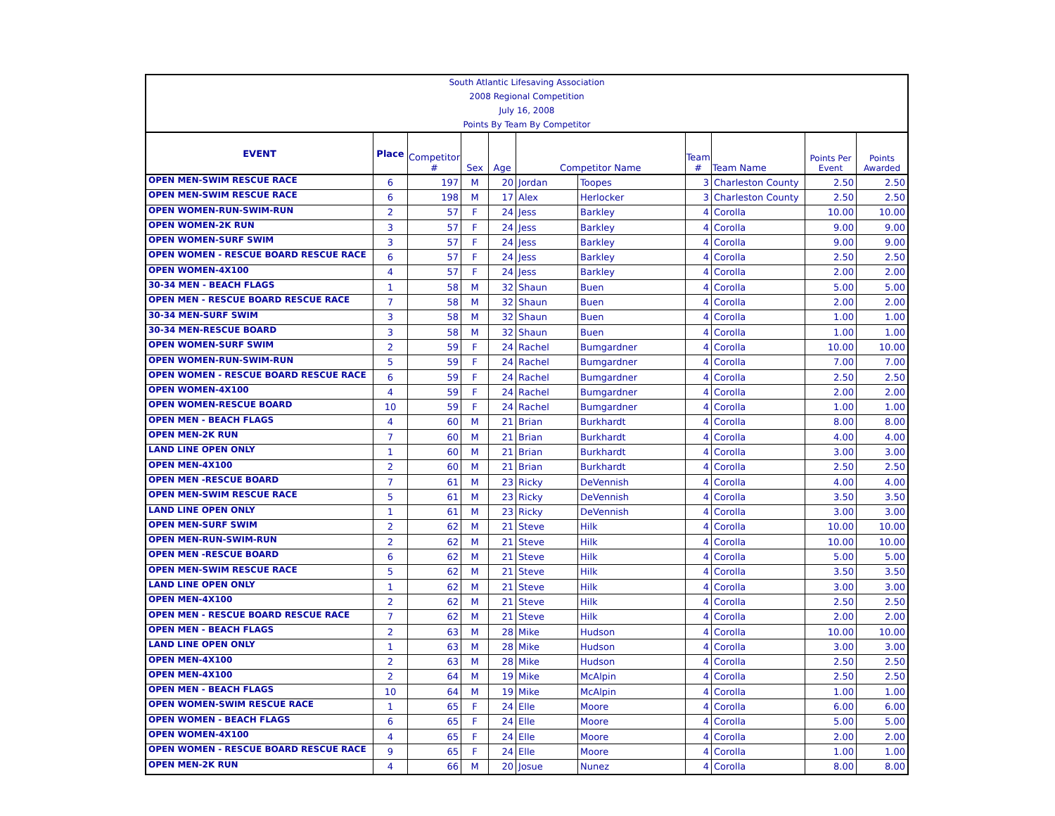| South Atlantic Lifesaving Association | | | | | | | | | | |
| 2008 Regional Competition | | | | | | | | | | |
| July 16, 2008 | | | | | | | | | | |
| Points By Team By Competitor | | | | | | | | | | |
| EVENT | Place | Competitor # | Sex | Age | Competitor Name | | Team # | Team Name | Points Per Event | Points Awarded |
| OPEN MEN-SWIM RESCUE RACE | 6 | 197 | M | 20 | Jordan | Toopes | 3 | Charleston County | 2.50 | 2.50 |
| OPEN MEN-SWIM RESCUE RACE | 6 | 198 | M | 17 | Alex | Herlocker | 3 | Charleston County | 2.50 | 2.50 |
| OPEN WOMEN-RUN-SWIM-RUN | 2 | 57 | F | 24 | Jess | Barkley | 4 | Corolla | 10.00 | 10.00 |
| OPEN WOMEN-2K RUN | 3 | 57 | F | 24 | Jess | Barkley | 4 | Corolla | 9.00 | 9.00 |
| OPEN WOMEN-SURF SWIM | 3 | 57 | F | 24 | Jess | Barkley | 4 | Corolla | 9.00 | 9.00 |
| OPEN WOMEN - RESCUE BOARD RESCUE RACE | 6 | 57 | F | 24 | Jess | Barkley | 4 | Corolla | 2.50 | 2.50 |
| OPEN WOMEN-4X100 | 4 | 57 | F | 24 | Jess | Barkley | 4 | Corolla | 2.00 | 2.00 |
| 30-34 MEN - BEACH FLAGS | 1 | 58 | M | 32 | Shaun | Buen | 4 | Corolla | 5.00 | 5.00 |
| OPEN MEN - RESCUE BOARD RESCUE RACE | 7 | 58 | M | 32 | Shaun | Buen | 4 | Corolla | 2.00 | 2.00 |
| 30-34 MEN-SURF SWIM | 3 | 58 | M | 32 | Shaun | Buen | 4 | Corolla | 1.00 | 1.00 |
| 30-34 MEN-RESCUE BOARD | 3 | 58 | M | 32 | Shaun | Buen | 4 | Corolla | 1.00 | 1.00 |
| OPEN WOMEN-SURF SWIM | 2 | 59 | F | 24 | Rachel | Bumgardner | 4 | Corolla | 10.00 | 10.00 |
| OPEN WOMEN-RUN-SWIM-RUN | 5 | 59 | F | 24 | Rachel | Bumgardner | 4 | Corolla | 7.00 | 7.00 |
| OPEN WOMEN - RESCUE BOARD RESCUE RACE | 6 | 59 | F | 24 | Rachel | Bumgardner | 4 | Corolla | 2.50 | 2.50 |
| OPEN WOMEN-4X100 | 4 | 59 | F | 24 | Rachel | Bumgardner | 4 | Corolla | 2.00 | 2.00 |
| OPEN WOMEN-RESCUE BOARD | 10 | 59 | F | 24 | Rachel | Bumgardner | 4 | Corolla | 1.00 | 1.00 |
| OPEN MEN - BEACH FLAGS | 4 | 60 | M | 21 | Brian | Burkhardt | 4 | Corolla | 8.00 | 8.00 |
| OPEN MEN-2K RUN | 7 | 60 | M | 21 | Brian | Burkhardt | 4 | Corolla | 4.00 | 4.00 |
| LAND LINE OPEN ONLY | 1 | 60 | M | 21 | Brian | Burkhardt | 4 | Corolla | 3.00 | 3.00 |
| OPEN MEN-4X100 | 2 | 60 | M | 21 | Brian | Burkhardt | 4 | Corolla | 2.50 | 2.50 |
| OPEN MEN -RESCUE BOARD | 7 | 61 | M | 23 | Ricky | DeVennish | 4 | Corolla | 4.00 | 4.00 |
| OPEN MEN-SWIM RESCUE RACE | 5 | 61 | M | 23 | Ricky | DeVennish | 4 | Corolla | 3.50 | 3.50 |
| LAND LINE OPEN ONLY | 1 | 61 | M | 23 | Ricky | DeVennish | 4 | Corolla | 3.00 | 3.00 |
| OPEN MEN-SURF SWIM | 2 | 62 | M | 21 | Steve | Hilk | 4 | Corolla | 10.00 | 10.00 |
| OPEN MEN-RUN-SWIM-RUN | 2 | 62 | M | 21 | Steve | Hilk | 4 | Corolla | 10.00 | 10.00 |
| OPEN MEN -RESCUE BOARD | 6 | 62 | M | 21 | Steve | Hilk | 4 | Corolla | 5.00 | 5.00 |
| OPEN MEN-SWIM RESCUE RACE | 5 | 62 | M | 21 | Steve | Hilk | 4 | Corolla | 3.50 | 3.50 |
| LAND LINE OPEN ONLY | 1 | 62 | M | 21 | Steve | Hilk | 4 | Corolla | 3.00 | 3.00 |
| OPEN MEN-4X100 | 2 | 62 | M | 21 | Steve | Hilk | 4 | Corolla | 2.50 | 2.50 |
| OPEN MEN - RESCUE BOARD RESCUE RACE | 7 | 62 | M | 21 | Steve | Hilk | 4 | Corolla | 2.00 | 2.00 |
| OPEN MEN - BEACH FLAGS | 2 | 63 | M | 28 | Mike | Hudson | 4 | Corolla | 10.00 | 10.00 |
| LAND LINE OPEN ONLY | 1 | 63 | M | 28 | Mike | Hudson | 4 | Corolla | 3.00 | 3.00 |
| OPEN MEN-4X100 | 2 | 63 | M | 28 | Mike | Hudson | 4 | Corolla | 2.50 | 2.50 |
| OPEN MEN-4X100 | 2 | 64 | M | 19 | Mike | McAlpin | 4 | Corolla | 2.50 | 2.50 |
| OPEN MEN - BEACH FLAGS | 10 | 64 | M | 19 | Mike | McAlpin | 4 | Corolla | 1.00 | 1.00 |
| OPEN WOMEN-SWIM RESCUE RACE | 1 | 65 | F | 24 | Elle | Moore | 4 | Corolla | 6.00 | 6.00 |
| OPEN WOMEN - BEACH FLAGS | 6 | 65 | F | 24 | Elle | Moore | 4 | Corolla | 5.00 | 5.00 |
| OPEN WOMEN-4X100 | 4 | 65 | F | 24 | Elle | Moore | 4 | Corolla | 2.00 | 2.00 |
| OPEN WOMEN - RESCUE BOARD RESCUE RACE | 9 | 65 | F | 24 | Elle | Moore | 4 | Corolla | 1.00 | 1.00 |
| OPEN MEN-2K RUN | 4 | 66 | M | 20 | Josue | Nunez | 4 | Corolla | 8.00 | 8.00 |